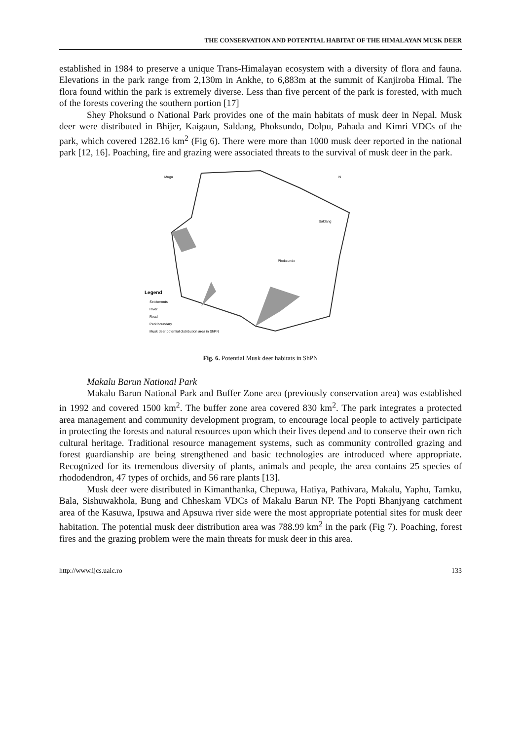THE CONSERVATION AND POTENTIAL HABITAT OF THE HIMALAYAN MUSK DEER
established in 1984 to preserve a unique Trans-Himalayan ecosystem with a diversity of flora and fauna. Elevations in the park range from 2,130m in Ankhe, to 6,883m at the summit of Kanjiroba Himal. The flora found within the park is extremely diverse. Less than five percent of the park is forested, with much of the forests covering the southern portion [17]
Shey Phoksund o National Park provides one of the main habitats of musk deer in Nepal. Musk deer were distributed in Bhijer, Kaigaun, Saldang, Phoksundo, Dolpu, Pahada and Kimri VDCs of the park, which covered 1282.16 km<sup>2</sup> (Fig 6). There were more than 1000 musk deer reported in the national park [12, 16]. Poaching, fire and grazing were associated threats to the survival of musk deer in the park.
Mugu
N
Phoksundo
Saldang
Legend
Settlements
River
Road
Park boundary
Musk deer potential distribution area in ShPN
Fig. 6. Potential Musk deer habitats in ShPN
Makalu Barun National Park
Makalu Barun National Park and Buffer Zone area (previously conservation area) was established in 1992 and covered 1500 km<sup>2</sup>. The buffer zone area covered 830 km<sup>2</sup>. The park integrates a protected area management and community development program, to encourage local people to actively participate in protecting the forests and natural resources upon which their lives depend and to conserve their own rich cultural heritage. Traditional resource management systems, such as community controlled grazing and forest guardianship are being strengthened and basic technologies are introduced where appropriate. Recognized for its tremendous diversity of plants, animals and people, the area contains 25 species of rhododendron, 47 types of orchids, and 56 rare plants [13].
Musk deer were distributed in Kimanthanka, Chepuwa, Hatiya, Pathivara, Makalu, Yaphu, Tamku, Bala, Sishuwakhola, Bung and Chheskam VDCs of Makalu Barun NP. The Popti Bhanjyang catchment area of the Kasuwa, Ipsuwa and Apsuwa river side were the most appropriate potential sites for musk deer habitation. The potential musk deer distribution area was 788.99 km<sup>2</sup> in the park (Fig 7). Poaching, forest fires and the grazing problem were the main threats for musk deer in this area.
http://www.ijcs.uaic.ro 133